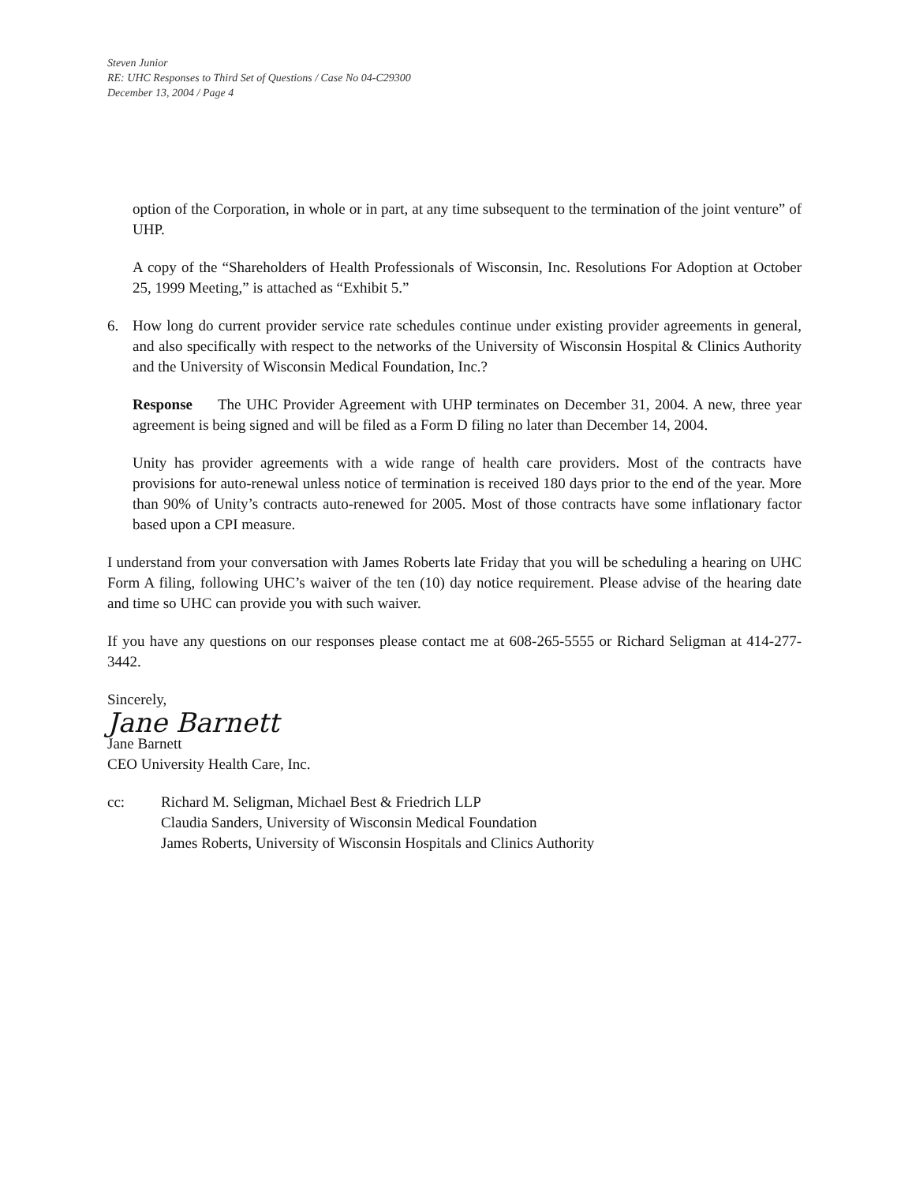Steven Junior
RE: UHC Responses to Third Set of Questions / Case No 04-C29300
December 13, 2004 / Page 4
option of the Corporation, in whole or in part, at any time subsequent to the termination of the joint venture” of UHP.
A copy of the “Shareholders of Health Professionals of Wisconsin, Inc. Resolutions For Adoption at October 25, 1999 Meeting,” is attached as “Exhibit 5.”
6. How long do current provider service rate schedules continue under existing provider agreements in general, and also specifically with respect to the networks of the University of Wisconsin Hospital & Clinics Authority and the University of Wisconsin Medical Foundation, Inc.?
Response The UHC Provider Agreement with UHP terminates on December 31, 2004. A new, three year agreement is being signed and will be filed as a Form D filing no later than December 14, 2004.
Unity has provider agreements with a wide range of health care providers. Most of the contracts have provisions for auto-renewal unless notice of termination is received 180 days prior to the end of the year. More than 90% of Unity’s contracts auto-renewed for 2005. Most of those contracts have some inflationary factor based upon a CPI measure.
I understand from your conversation with James Roberts late Friday that you will be scheduling a hearing on UHC Form A filing, following UHC’s waiver of the ten (10) day notice requirement. Please advise of the hearing date and time so UHC can provide you with such waiver.
If you have any questions on our responses please contact me at 608-265-5555 or Richard Seligman at 414-277-3442.
Sincerely,
Jane Barnett
Jane Barnett
CEO University Health Care, Inc.
cc: Richard M. Seligman, Michael Best & Friedrich LLP
Claudia Sanders, University of Wisconsin Medical Foundation
James Roberts, University of Wisconsin Hospitals and Clinics Authority